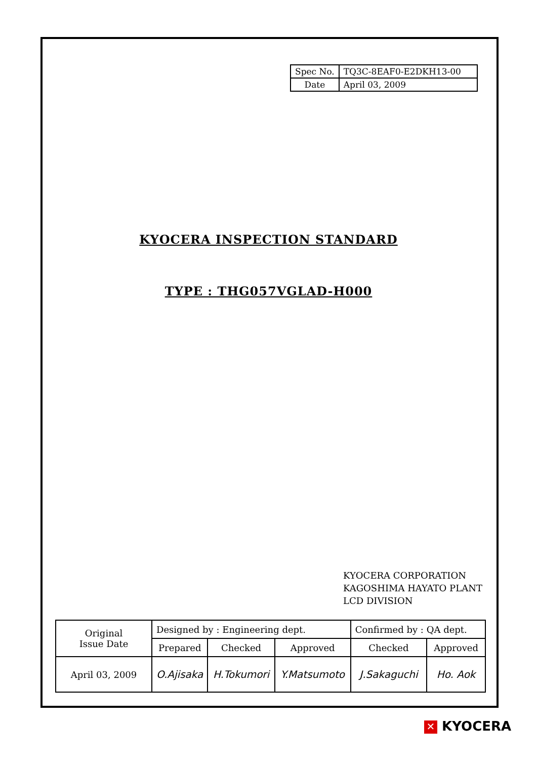| Spec No. | TQ3C-8EAF0-E2DKH13-00 |
| Date | April 03, 2009 |
KYOCERA INSPECTION STANDARD
TYPE : THG057VGLAD-H000
KYOCERA CORPORATION
KAGOSHIMA HAYATO PLANT
LCD DIVISION
| Original Issue Date | Designed by : Engineering dept. | | | Confirmed by : QA dept. | |
| | Prepared | Checked | Approved | Checked | Approved |
| April 03, 2009 | O.Ajisaka | H.Tokumori | Y.Matsumoto | J.Sakaguchi | Ho. Aok |
✕ KYOCERA